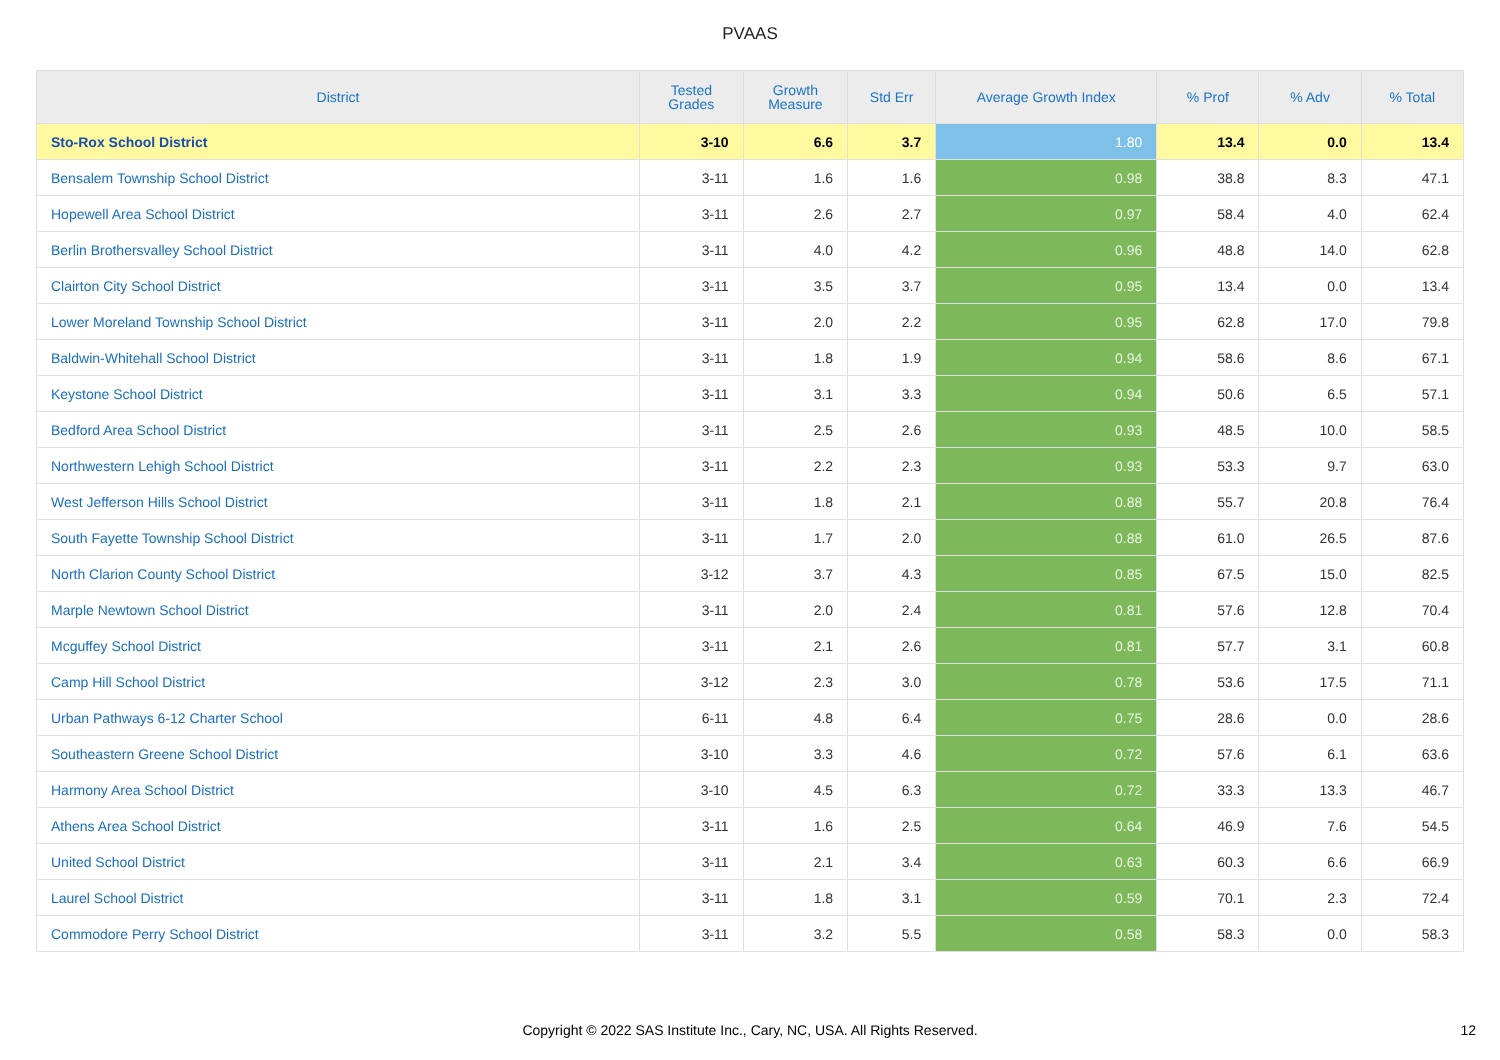PVAAS
| District | Tested Grades | Growth Measure | Std Err | Average Growth Index | % Prof | % Adv | % Total |
| --- | --- | --- | --- | --- | --- | --- | --- |
| Sto-Rox School District | 3-10 | 6.6 | 3.7 | 1.80 | 13.4 | 0.0 | 13.4 |
| Bensalem Township School District | 3-11 | 1.6 | 1.6 | 0.98 | 38.8 | 8.3 | 47.1 |
| Hopewell Area School District | 3-11 | 2.6 | 2.7 | 0.97 | 58.4 | 4.0 | 62.4 |
| Berlin Brothersvalley School District | 3-11 | 4.0 | 4.2 | 0.96 | 48.8 | 14.0 | 62.8 |
| Clairton City School District | 3-11 | 3.5 | 3.7 | 0.95 | 13.4 | 0.0 | 13.4 |
| Lower Moreland Township School District | 3-11 | 2.0 | 2.2 | 0.95 | 62.8 | 17.0 | 79.8 |
| Baldwin-Whitehall School District | 3-11 | 1.8 | 1.9 | 0.94 | 58.6 | 8.6 | 67.1 |
| Keystone School District | 3-11 | 3.1 | 3.3 | 0.94 | 50.6 | 6.5 | 57.1 |
| Bedford Area School District | 3-11 | 2.5 | 2.6 | 0.93 | 48.5 | 10.0 | 58.5 |
| Northwestern Lehigh School District | 3-11 | 2.2 | 2.3 | 0.93 | 53.3 | 9.7 | 63.0 |
| West Jefferson Hills School District | 3-11 | 1.8 | 2.1 | 0.88 | 55.7 | 20.8 | 76.4 |
| South Fayette Township School District | 3-11 | 1.7 | 2.0 | 0.88 | 61.0 | 26.5 | 87.6 |
| North Clarion County School District | 3-12 | 3.7 | 4.3 | 0.85 | 67.5 | 15.0 | 82.5 |
| Marple Newtown School District | 3-11 | 2.0 | 2.4 | 0.81 | 57.6 | 12.8 | 70.4 |
| Mcguffey School District | 3-11 | 2.1 | 2.6 | 0.81 | 57.7 | 3.1 | 60.8 |
| Camp Hill School District | 3-12 | 2.3 | 3.0 | 0.78 | 53.6 | 17.5 | 71.1 |
| Urban Pathways 6-12 Charter School | 6-11 | 4.8 | 6.4 | 0.75 | 28.6 | 0.0 | 28.6 |
| Southeastern Greene School District | 3-10 | 3.3 | 4.6 | 0.72 | 57.6 | 6.1 | 63.6 |
| Harmony Area School District | 3-10 | 4.5 | 6.3 | 0.72 | 33.3 | 13.3 | 46.7 |
| Athens Area School District | 3-11 | 1.6 | 2.5 | 0.64 | 46.9 | 7.6 | 54.5 |
| United School District | 3-11 | 2.1 | 3.4 | 0.63 | 60.3 | 6.6 | 66.9 |
| Laurel School District | 3-11 | 1.8 | 3.1 | 0.59 | 70.1 | 2.3 | 72.4 |
| Commodore Perry School District | 3-11 | 3.2 | 5.5 | 0.58 | 58.3 | 0.0 | 58.3 |
Copyright © 2022 SAS Institute Inc., Cary, NC, USA. All Rights Reserved.
12